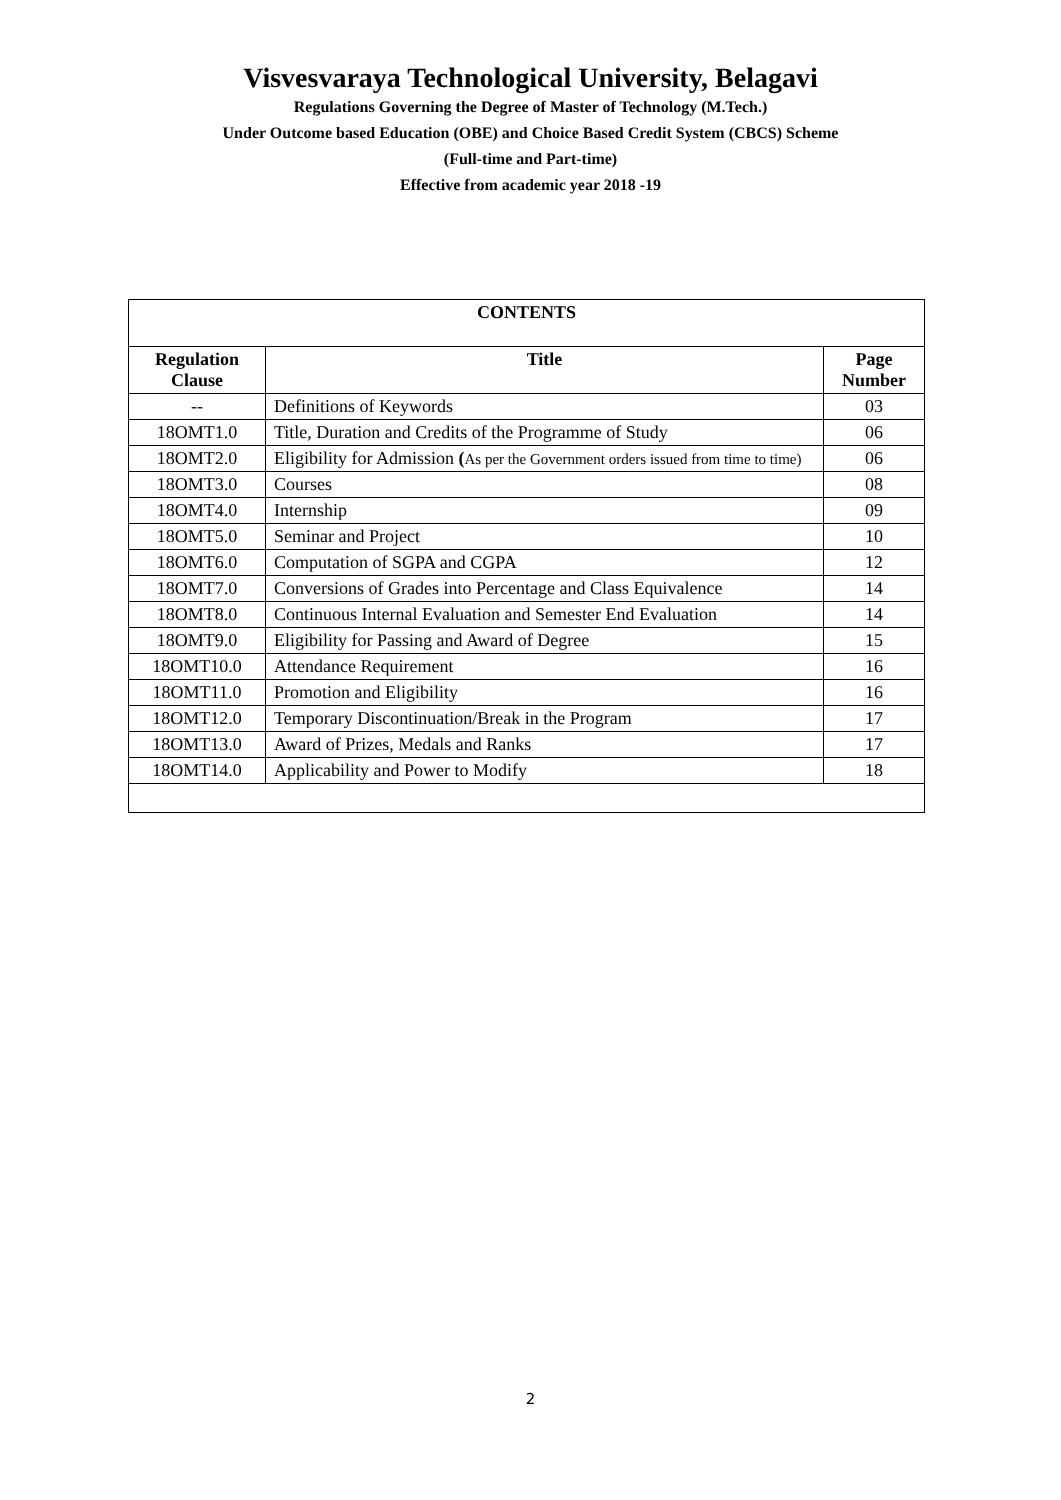Visvesvaraya Technological University, Belagavi
Regulations Governing the Degree of Master of Technology (M.Tech.)
Under Outcome based Education (OBE) and Choice Based Credit System (CBCS) Scheme
(Full-time and Part-time)
Effective from academic year 2018 -19
| CONTENTS | | |
| --- | --- | --- |
| Regulation Clause | Title | Page Number |
| -- | Definitions of Keywords | 03 |
| 18OMT1.0 | Title, Duration and Credits of the Programme of Study | 06 |
| 18OMT2.0 | Eligibility for Admission ( As per the Government orders issued from time to time) | 06 |
| 18OMT3.0 | Courses | 08 |
| 18OMT4.0 | Internship | 09 |
| 18OMT5.0 | Seminar and Project | 10 |
| 18OMT6.0 | Computation of SGPA and CGPA | 12 |
| 18OMT7.0 | Conversions of Grades into Percentage and Class Equivalence | 14 |
| 18OMT8.0 | Continuous Internal Evaluation and Semester End Evaluation | 14 |
| 18OMT9.0 | Eligibility for Passing and Award of Degree | 15 |
| 18OMT10.0 | Attendance Requirement | 16 |
| 18OMT11.0 | Promotion and Eligibility | 16 |
| 18OMT12.0 | Temporary Discontinuation/Break in the Program | 17 |
| 18OMT13.0 | Award of Prizes, Medals and Ranks | 17 |
| 18OMT14.0 | Applicability and Power to Modify | 18 |
2